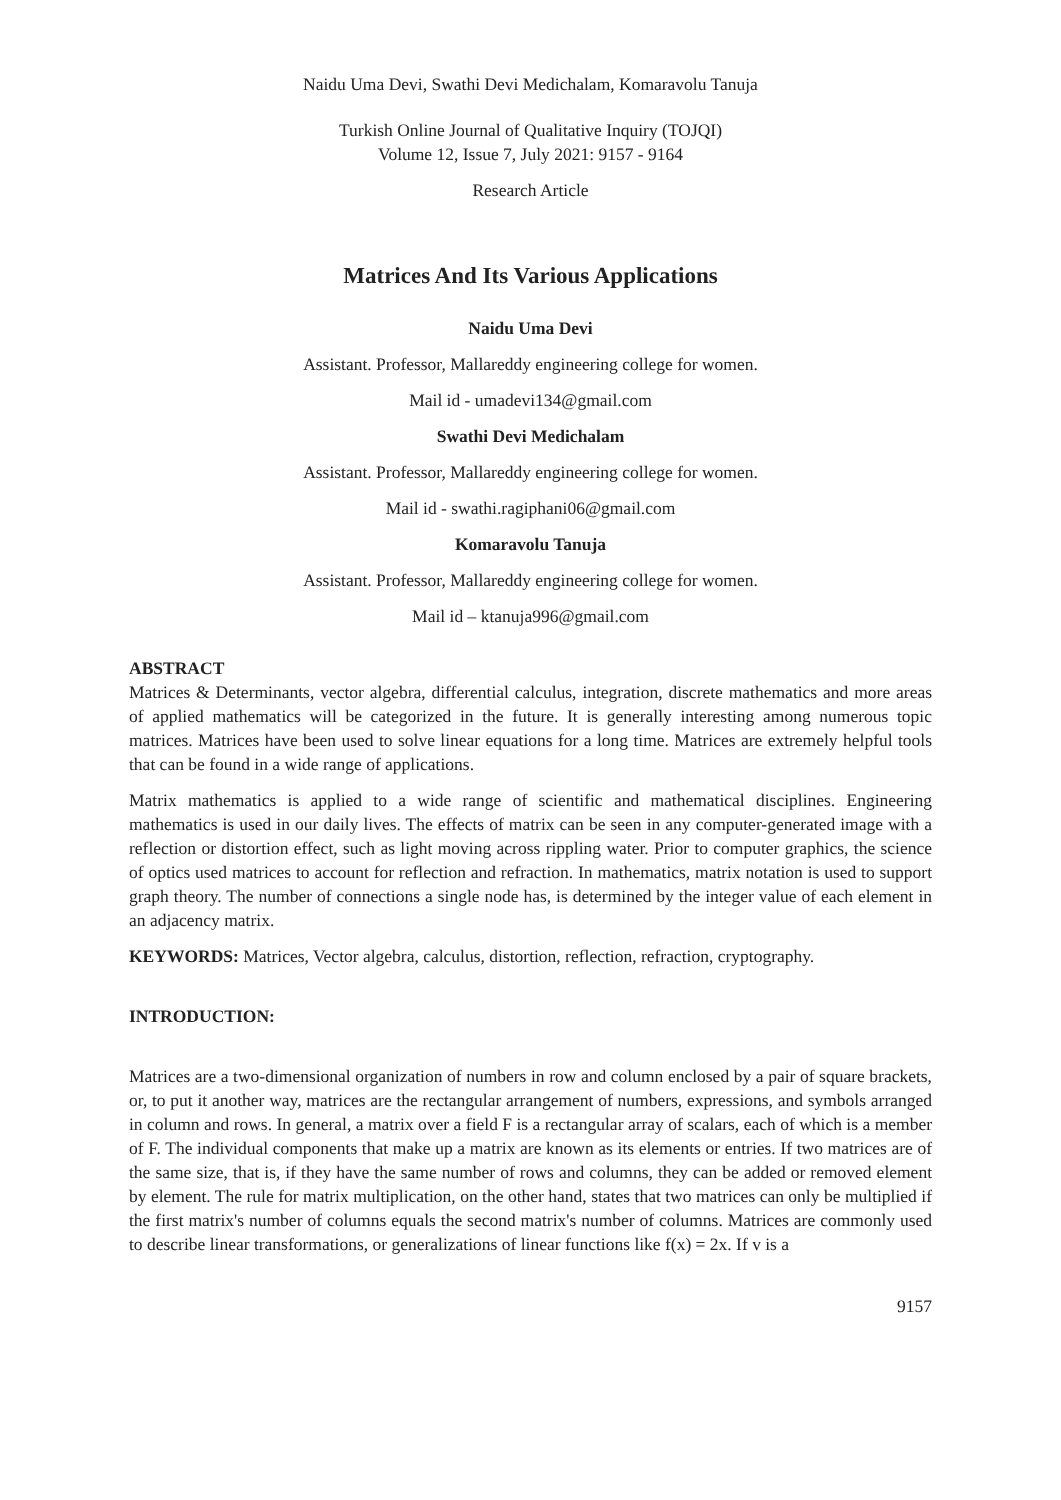Naidu Uma Devi, Swathi Devi Medichalam, Komaravolu Tanuja
Turkish Online Journal of Qualitative Inquiry (TOJQI)
Volume 12, Issue 7, July 2021: 9157 - 9164
Research Article
Matrices And Its Various Applications
Naidu Uma Devi
Assistant. Professor, Mallareddy engineering college for women.
Mail id - umadevi134@gmail.com
Swathi Devi Medichalam
Assistant. Professor, Mallareddy engineering college for women.
Mail id - swathi.ragiphani06@gmail.com
Komaravolu Tanuja
Assistant. Professor, Mallareddy engineering college for women.
Mail id – ktanuja996@gmail.com
ABSTRACT
Matrices & Determinants, vector algebra, differential calculus, integration, discrete mathematics and more areas of applied mathematics will be categorized in the future. It is generally interesting among numerous topic matrices. Matrices have been used to solve linear equations for a long time. Matrices are extremely helpful tools that can be found in a wide range of applications.
Matrix mathematics is applied to a wide range of scientific and mathematical disciplines. Engineering mathematics is used in our daily lives. The effects of matrix can be seen in any computer-generated image with a reflection or distortion effect, such as light moving across rippling water. Prior to computer graphics, the science of optics used matrices to account for reflection and refraction. In mathematics, matrix notation is used to support graph theory. The number of connections a single node has, is determined by the integer value of each element in an adjacency matrix.
KEYWORDS: Matrices, Vector algebra, calculus, distortion, reflection, refraction, cryptography.
INTRODUCTION:
Matrices are a two-dimensional organization of numbers in row and column enclosed by a pair of square brackets, or, to put it another way, matrices are the rectangular arrangement of numbers, expressions, and symbols arranged in column and rows. In general, a matrix over a field F is a rectangular array of scalars, each of which is a member of F. The individual components that make up a matrix are known as its elements or entries. If two matrices are of the same size, that is, if they have the same number of rows and columns, they can be added or removed element by element. The rule for matrix multiplication, on the other hand, states that two matrices can only be multiplied if the first matrix's number of columns equals the second matrix's number of columns. Matrices are commonly used to describe linear transformations, or generalizations of linear functions like f(x) = 2x. If v is a
9157